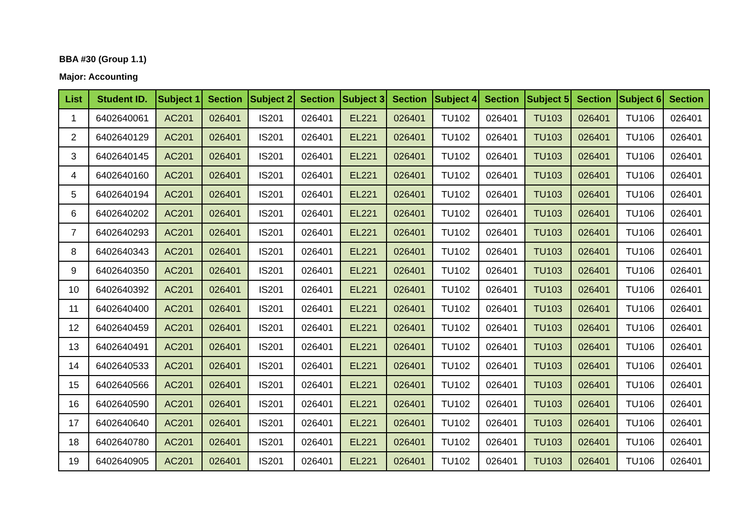BBA #30 (Group 1.1)
Major: Accounting
| List | Student ID. | Subject 1 | Section | Subject 2 | Section | Subject 3 | Section | Subject 4 | Section | Subject 5 | Section | Subject 6 | Section |
| --- | --- | --- | --- | --- | --- | --- | --- | --- | --- | --- | --- | --- | --- |
| 1 | 6402640061 | AC201 | 026401 | IS201 | 026401 | EL221 | 026401 | TU102 | 026401 | TU103 | 026401 | TU106 | 026401 |
| 2 | 6402640129 | AC201 | 026401 | IS201 | 026401 | EL221 | 026401 | TU102 | 026401 | TU103 | 026401 | TU106 | 026401 |
| 3 | 6402640145 | AC201 | 026401 | IS201 | 026401 | EL221 | 026401 | TU102 | 026401 | TU103 | 026401 | TU106 | 026401 |
| 4 | 6402640160 | AC201 | 026401 | IS201 | 026401 | EL221 | 026401 | TU102 | 026401 | TU103 | 026401 | TU106 | 026401 |
| 5 | 6402640194 | AC201 | 026401 | IS201 | 026401 | EL221 | 026401 | TU102 | 026401 | TU103 | 026401 | TU106 | 026401 |
| 6 | 6402640202 | AC201 | 026401 | IS201 | 026401 | EL221 | 026401 | TU102 | 026401 | TU103 | 026401 | TU106 | 026401 |
| 7 | 6402640293 | AC201 | 026401 | IS201 | 026401 | EL221 | 026401 | TU102 | 026401 | TU103 | 026401 | TU106 | 026401 |
| 8 | 6402640343 | AC201 | 026401 | IS201 | 026401 | EL221 | 026401 | TU102 | 026401 | TU103 | 026401 | TU106 | 026401 |
| 9 | 6402640350 | AC201 | 026401 | IS201 | 026401 | EL221 | 026401 | TU102 | 026401 | TU103 | 026401 | TU106 | 026401 |
| 10 | 6402640392 | AC201 | 026401 | IS201 | 026401 | EL221 | 026401 | TU102 | 026401 | TU103 | 026401 | TU106 | 026401 |
| 11 | 6402640400 | AC201 | 026401 | IS201 | 026401 | EL221 | 026401 | TU102 | 026401 | TU103 | 026401 | TU106 | 026401 |
| 12 | 6402640459 | AC201 | 026401 | IS201 | 026401 | EL221 | 026401 | TU102 | 026401 | TU103 | 026401 | TU106 | 026401 |
| 13 | 6402640491 | AC201 | 026401 | IS201 | 026401 | EL221 | 026401 | TU102 | 026401 | TU103 | 026401 | TU106 | 026401 |
| 14 | 6402640533 | AC201 | 026401 | IS201 | 026401 | EL221 | 026401 | TU102 | 026401 | TU103 | 026401 | TU106 | 026401 |
| 15 | 6402640566 | AC201 | 026401 | IS201 | 026401 | EL221 | 026401 | TU102 | 026401 | TU103 | 026401 | TU106 | 026401 |
| 16 | 6402640590 | AC201 | 026401 | IS201 | 026401 | EL221 | 026401 | TU102 | 026401 | TU103 | 026401 | TU106 | 026401 |
| 17 | 6402640640 | AC201 | 026401 | IS201 | 026401 | EL221 | 026401 | TU102 | 026401 | TU103 | 026401 | TU106 | 026401 |
| 18 | 6402640780 | AC201 | 026401 | IS201 | 026401 | EL221 | 026401 | TU102 | 026401 | TU103 | 026401 | TU106 | 026401 |
| 19 | 6402640905 | AC201 | 026401 | IS201 | 026401 | EL221 | 026401 | TU102 | 026401 | TU103 | 026401 | TU106 | 026401 |